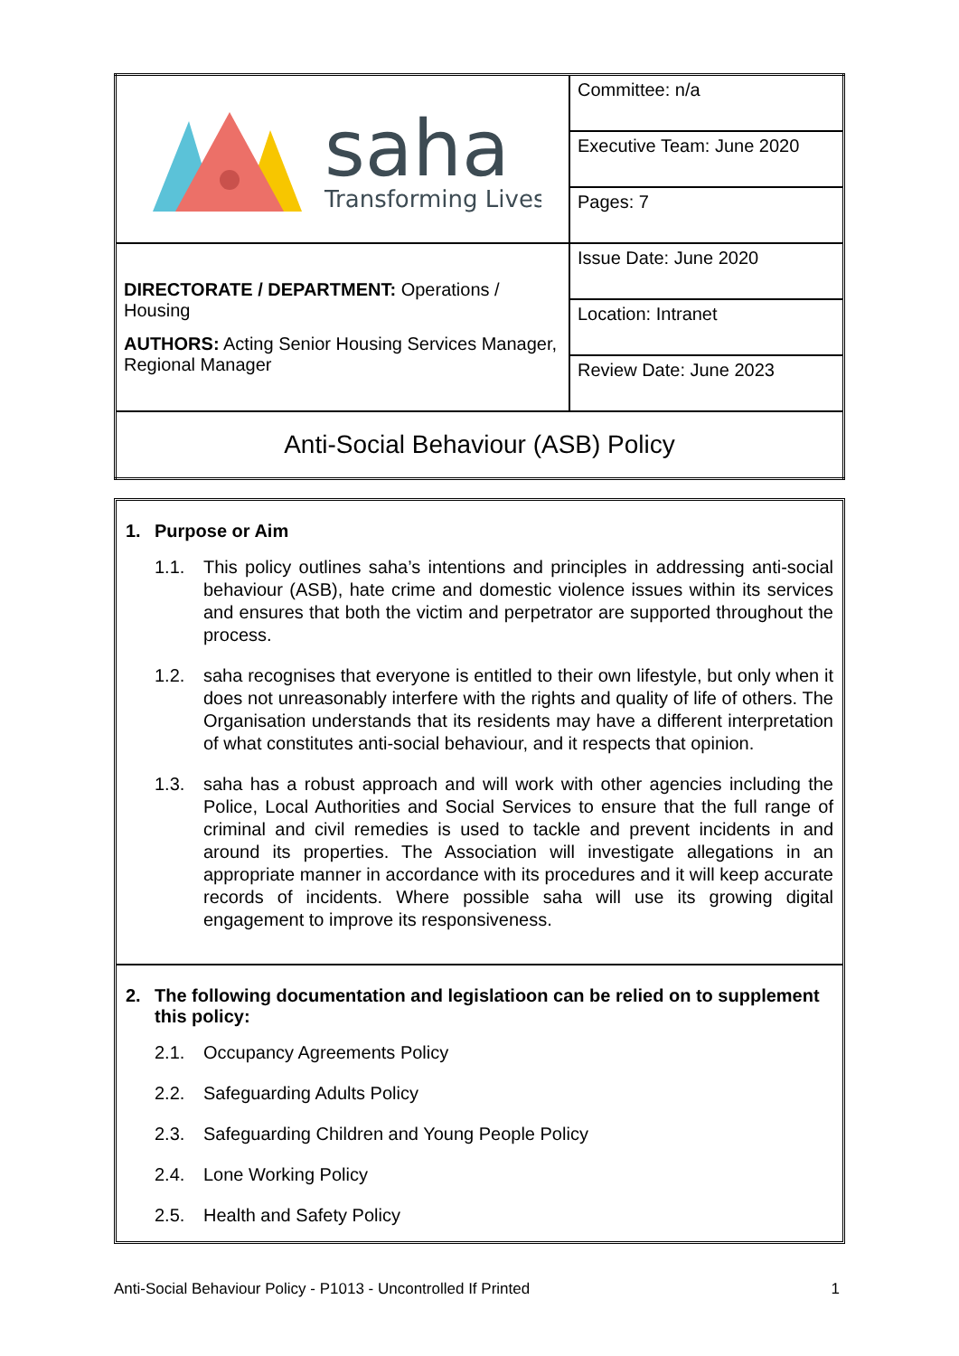| saha Transforming Lives | Committee: n/a |
| | Executive Team: June 2020 |
| | Pages: 7 |
| DIRECTORATE / DEPARTMENT: Operations / Housing AUTHORS: Acting Senior Housing Services Manager, Regional Manager | Issue Date: June 2020 |
| | Location: Intranet |
| | Review Date: June 2023 |
| Anti-Social Behaviour (ASB) Policy | |
1. Purpose or Aim
1.1. This policy outlines saha’s intentions and principles in addressing anti-social behaviour (ASB), hate crime and domestic violence issues within its services and ensures that both the victim and perpetrator are supported throughout the process.
1.2. saha recognises that everyone is entitled to their own lifestyle, but only when it does not unreasonably interfere with the rights and quality of life of others. The Organisation understands that its residents may have a different interpretation of what constitutes anti-social behaviour, and it respects that opinion.
1.3. saha has a robust approach and will work with other agencies including the Police, Local Authorities and Social Services to ensure that the full range of criminal and civil remedies is used to tackle and prevent incidents in and around its properties. The Association will investigate allegations in an appropriate manner in accordance with its procedures and it will keep accurate records of incidents. Where possible saha will use its growing digital engagement to improve its responsiveness.
2. The following documentation and legislatioon can be relied on to supplement this policy:
2.1. Occupancy Agreements Policy
2.2. Safeguarding Adults Policy
2.3. Safeguarding Children and Young People Policy
2.4. Lone Working Policy
2.5. Health and Safety Policy
Anti-Social Behaviour Policy - P1013 - Uncontrolled If Printed 1